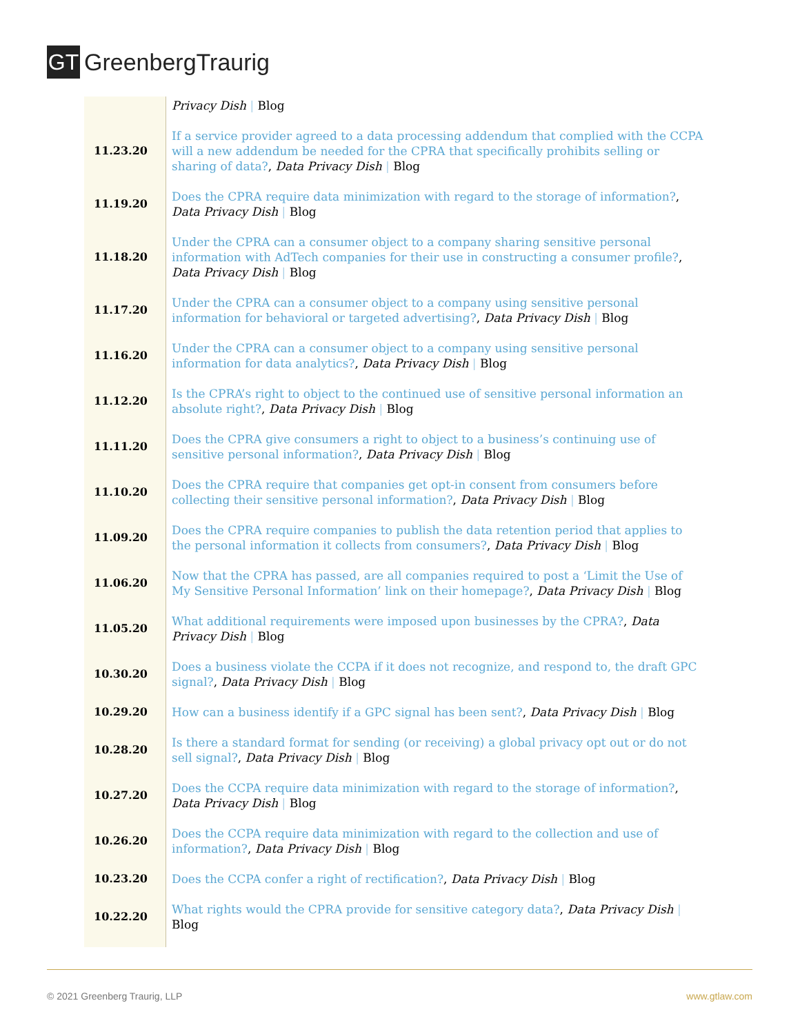GT
GreenbergTraurig
| | Privacy Dish / Blog |
| 11.23.20 | If a service provider agreed to a data processing addendum that complied with the CCPA will a new addendum be needed for the CPRA that specifically prohibits selling or sharing of data? , Data Privacy Dish / Blog |
| 11.19.20 | Does the CPRA require data minimization with regard to the storage of information? , Data Privacy Dish / Blog |
| 11.18.20 | Under the CPRA can a consumer object to a company sharing sensitive personal information with AdTech companies for their use in constructing a consumer profile? , Data Privacy Dish / Blog |
| 11.17.20 | Under the CPRA can a consumer object to a company using sensitive personal information for behavioral or targeted advertising? , Data Privacy Dish / Blog |
| 11.16.20 | Under the CPRA can a consumer object to a company using sensitive personal information for data analytics? , Data Privacy Dish / Blog |
| 11.12.20 | Is the CPRA’s right to object to the continued use of sensitive personal information an absolute right? , Data Privacy Dish / Blog |
| 11.11.20 | Does the CPRA give consumers a right to object to a business’s continuing use of sensitive personal information? , Data Privacy Dish / Blog |
| 11.10.20 | Does the CPRA require that companies get opt-in consent from consumers before collecting their sensitive personal information? , Data Privacy Dish / Blog |
| 11.09.20 | Does the CPRA require companies to publish the data retention period that applies to the personal information it collects from consumers? , Data Privacy Dish / Blog |
| 11.06.20 | Now that the CPRA has passed, are all companies required to post a ‘Limit the Use of My Sensitive Personal Information’ link on their homepage? , Data Privacy Dish / Blog |
| 11.05.20 | What additional requirements were imposed upon businesses by the CPRA? , Data Privacy Dish / Blog |
| 10.30.20 | Does a business violate the CCPA if it does not recognize, and respond to, the draft GPC signal? , Data Privacy Dish / Blog |
| 10.29.20 | How can a business identify if a GPC signal has been sent? , Data Privacy Dish / Blog |
| 10.28.20 | Is there a standard format for sending (or receiving) a global privacy opt out or do not sell signal? , Data Privacy Dish / Blog |
| 10.27.20 | Does the CCPA require data minimization with regard to the storage of information? , Data Privacy Dish / Blog |
| 10.26.20 | Does the CCPA require data minimization with regard to the collection and use of information? , Data Privacy Dish / Blog |
| 10.23.20 | Does the CCPA confer a right of rectification? , Data Privacy Dish / Blog |
| 10.22.20 | What rights would the CPRA provide for sensitive category data? , Data Privacy Dish / Blog |
© 2021 Greenberg Traurig, LLP www.gtlaw.com